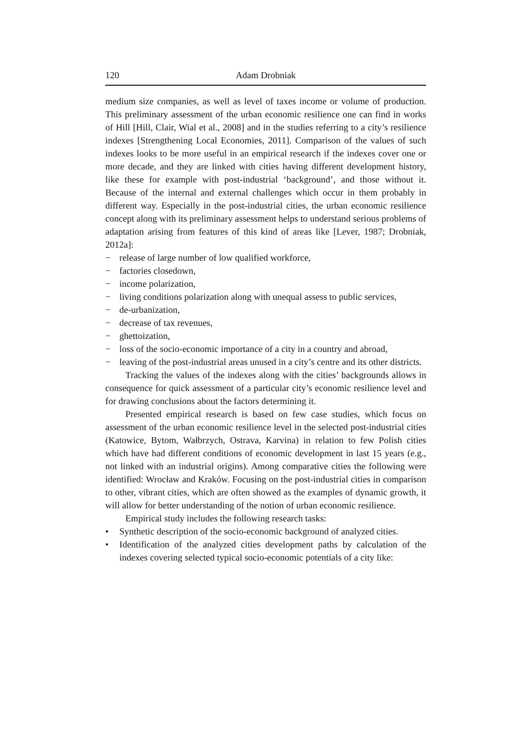120 Adam Drobniak
medium size companies, as well as level of taxes income or volume of production. This preliminary assessment of the urban economic resilience one can find in works of Hill [Hill, Clair, Wial et al., 2008] and in the studies referring to a city’s resilience indexes [Strengthening Local Economies, 2011]. Comparison of the values of such indexes looks to be more useful in an empirical research if the indexes cover one or more decade, and they are linked with cities having different development history, like these for example with post-industrial ‘background’, and those without it. Because of the internal and external challenges which occur in them probably in different way. Especially in the post-industrial cities, the urban economic resilience concept along with its preliminary assessment helps to understand serious problems of adaptation arising from features of this kind of areas like [Lever, 1987; Drobniak, 2012a]:
− release of large number of low qualified workforce,
− factories closedown,
− income polarization,
− living conditions polarization along with unequal assess to public services,
− de-urbanization,
− decrease of tax revenues,
− ghettoization,
− loss of the socio-economic importance of a city in a country and abroad,
− leaving of the post-industrial areas unused in a city’s centre and its other districts.
Tracking the values of the indexes along with the cities’ backgrounds allows in consequence for quick assessment of a particular city’s economic resilience level and for drawing conclusions about the factors determining it.
Presented empirical research is based on few case studies, which focus on assessment of the urban economic resilience level in the selected post-industrial cities (Katowice, Bytom, Wałbrzych, Ostrava, Karvina) in relation to few Polish cities which have had different conditions of economic development in last 15 years (e.g., not linked with an industrial origins). Among comparative cities the following were identified: Wrocław and Kraków. Focusing on the post-industrial cities in comparison to other, vibrant cities, which are often showed as the examples of dynamic growth, it will allow for better understanding of the notion of urban economic resilience.
Empirical study includes the following research tasks:
• Synthetic description of the socio-economic background of analyzed cities.
• Identification of the analyzed cities development paths by calculation of the indexes covering selected typical socio-economic potentials of a city like: